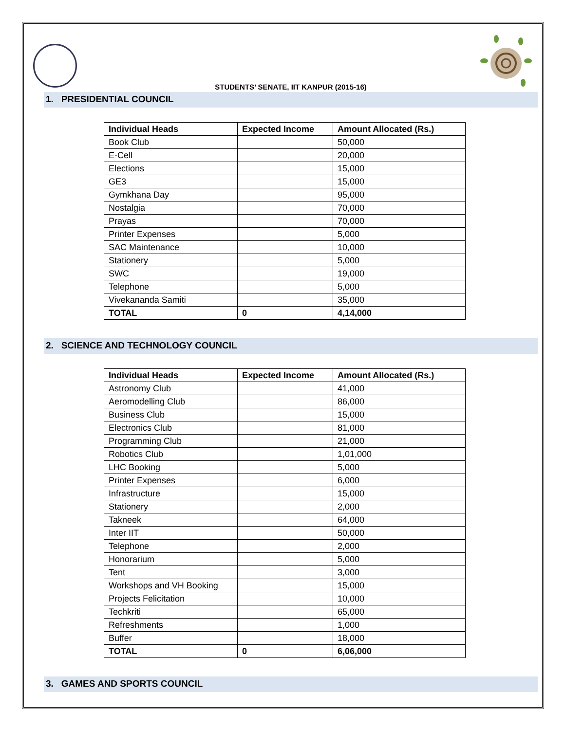STUDENTS’ SENATE, IIT KANPUR (2015-16)
1. PRESIDENTIAL COUNCIL
| Individual Heads | Expected Income | Amount Allocated (Rs.) |
| --- | --- | --- |
| Book Club | | 50,000 |
| E-Cell | | 20,000 |
| Elections | | 15,000 |
| GE3 | | 15,000 |
| Gymkhana Day | | 95,000 |
| Nostalgia | | 70,000 |
| Prayas | | 70,000 |
| Printer Expenses | | 5,000 |
| SAC Maintenance | | 10,000 |
| Stationery | | 5,000 |
| SWC | | 19,000 |
| Telephone | | 5,000 |
| Vivekananda Samiti | | 35,000 |
| TOTAL | 0 | 4,14,000 |
2. SCIENCE AND TECHNOLOGY COUNCIL
| Individual Heads | Expected Income | Amount Allocated (Rs.) |
| --- | --- | --- |
| Astronomy Club | | 41,000 |
| Aeromodelling Club | | 86,000 |
| Business Club | | 15,000 |
| Electronics Club | | 81,000 |
| Programming Club | | 21,000 |
| Robotics Club | | 1,01,000 |
| LHC Booking | | 5,000 |
| Printer Expenses | | 6,000 |
| Infrastructure | | 15,000 |
| Stationery | | 2,000 |
| Takneek | | 64,000 |
| Inter IIT | | 50,000 |
| Telephone | | 2,000 |
| Honorarium | | 5,000 |
| Tent | | 3,000 |
| Workshops and VH Booking | | 15,000 |
| Projects Felicitation | | 10,000 |
| Techkriti | | 65,000 |
| Refreshments | | 1,000 |
| Buffer | | 18,000 |
| TOTAL | 0 | 6,06,000 |
3. GAMES AND SPORTS COUNCIL